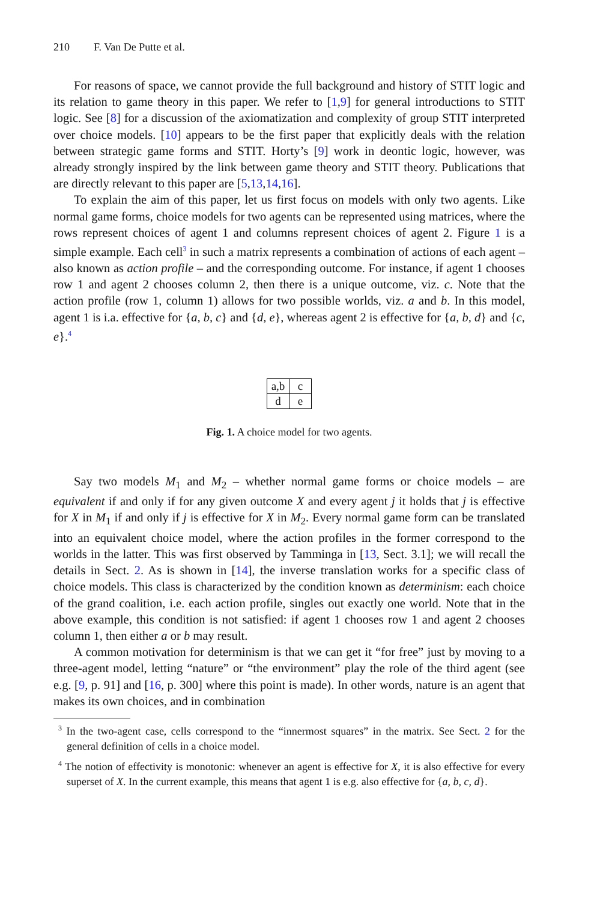210 F. Van De Putte et al.
For reasons of space, we cannot provide the full background and history of STIT logic and its relation to game theory in this paper. We refer to [1,9] for general introductions to STIT logic. See [8] for a discussion of the axiomatization and complexity of group STIT interpreted over choice models. [10] appears to be the first paper that explicitly deals with the relation between strategic game forms and STIT. Horty’s [9] work in deontic logic, however, was already strongly inspired by the link between game theory and STIT theory. Publications that are directly relevant to this paper are [5,13,14,16].
To explain the aim of this paper, let us first focus on models with only two agents. Like normal game forms, choice models for two agents can be represented using matrices, where the rows represent choices of agent 1 and columns represent choices of agent 2. Figure 1 is a simple example. Each cell<sup>3</sup> in such a matrix represents a combination of actions of each agent – also known as action profile – and the corresponding outcome. For instance, if agent 1 chooses row 1 and agent 2 chooses column 2, then there is a unique outcome, viz. c. Note that the action profile (row 1, column 1) allows for two possible worlds, viz. a and b. In this model, agent 1 is i.a. effective for {a, b, c} and {d, e}, whereas agent 2 is effective for {a, b, d} and {c, e}.<sup>4</sup>
| a,b | c |
| d | e |
Fig. 1. A choice model for two agents.
Say two models M<sub>1</sub> and M<sub>2</sub> – whether normal game forms or choice models – are equivalent if and only if for any given outcome X and every agent j it holds that j is effective for X in M<sub>1</sub> if and only if j is effective for X in M<sub>2</sub>. Every normal game form can be translated into an equivalent choice model, where the action profiles in the former correspond to the worlds in the latter. This was first observed by Tamminga in [13, Sect. 3.1]; we will recall the details in Sect. 2. As is shown in [14], the inverse translation works for a specific class of choice models. This class is characterized by the condition known as determinism: each choice of the grand coalition, i.e. each action profile, singles out exactly one world. Note that in the above example, this condition is not satisfied: if agent 1 chooses row 1 and agent 2 chooses column 1, then either a or b may result.
A common motivation for determinism is that we can get it “for free” just by moving to a three-agent model, letting “nature” or “the environment” play the role of the third agent (see e.g. [9, p. 91] and [16, p. 300] where this point is made). In other words, nature is an agent that makes its own choices, and in combination
<sup>3</sup> In the two-agent case, cells correspond to the “innermost squares” in the matrix. See Sect. 2 for the general definition of cells in a choice model.
<sup>4</sup> The notion of effectivity is monotonic: whenever an agent is effective for X, it is also effective for every superset of X. In the current example, this means that agent 1 is e.g. also effective for {a, b, c, d}.